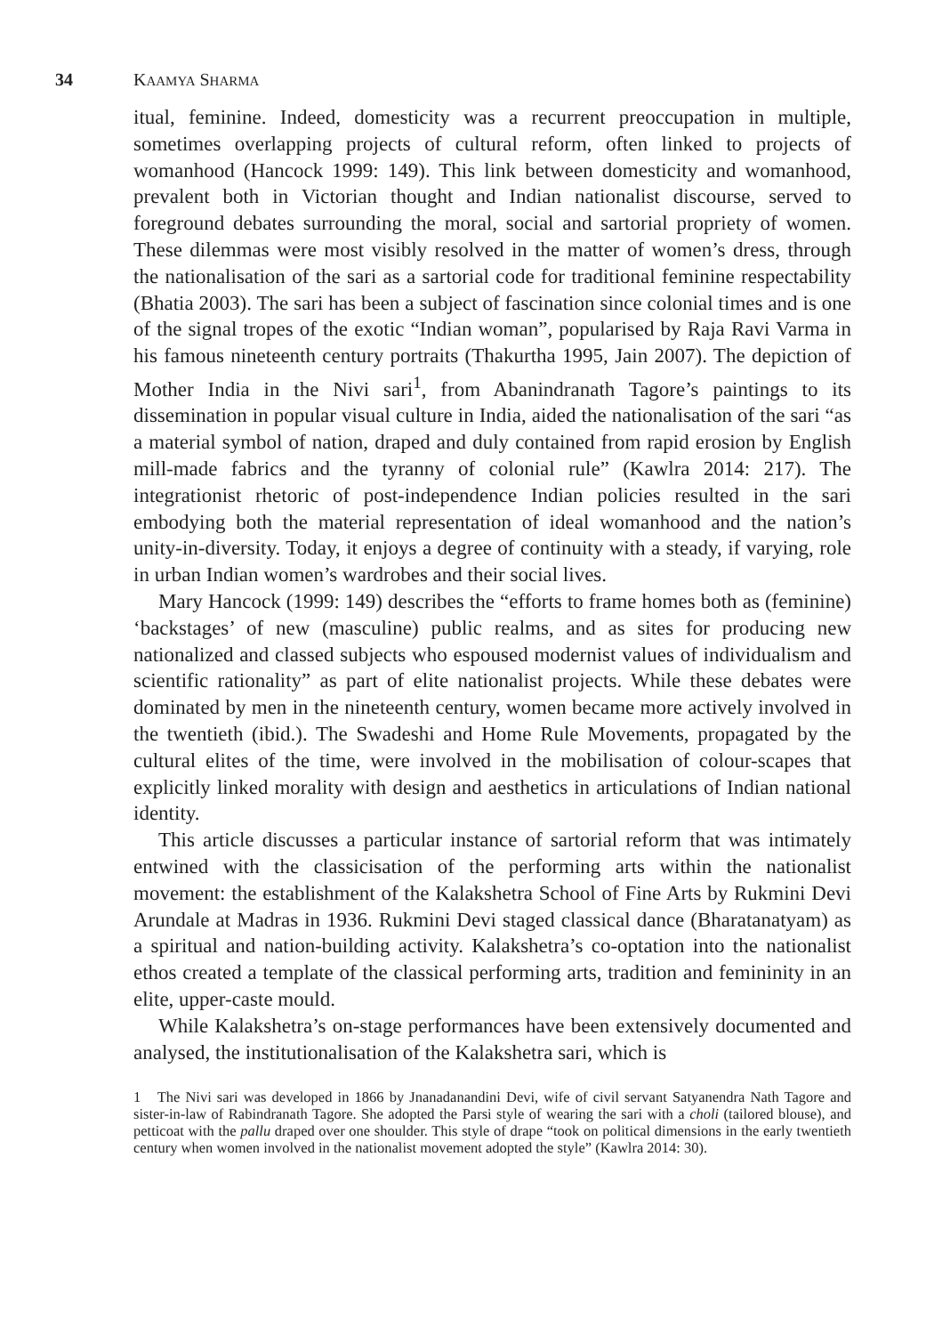34 KAAMYA SHARMA
itual, feminine. Indeed, domesticity was a recurrent preoccupation in multiple, sometimes overlapping projects of cultural reform, often linked to projects of womanhood (Hancock 1999: 149). This link between domesticity and womanhood, prevalent both in Victorian thought and Indian nationalist discourse, served to foreground debates surrounding the moral, social and sartorial propriety of women. These dilemmas were most visibly resolved in the matter of women’s dress, through the nationalisation of the sari as a sartorial code for traditional feminine respectability (Bhatia 2003). The sari has been a subject of fascination since colonial times and is one of the signal tropes of the exotic “Indian woman”, popularised by Raja Ravi Varma in his famous nineteenth century portraits (Thakurtha 1995, Jain 2007). The depiction of Mother India in the Nivi sari<sup>1</sup>, from Abanindranath Tagore’s paintings to its dissemination in popular visual culture in India, aided the nationalisation of the sari “as a material symbol of nation, draped and duly contained from rapid erosion by English mill-made fabrics and the tyranny of colonial rule” (Kawlra 2014: 217). The integrationist rhetoric of post-independence Indian policies resulted in the sari embodying both the material representation of ideal womanhood and the nation’s unity-in-diversity. Today, it enjoys a degree of continuity with a steady, if varying, role in urban Indian women’s wardrobes and their social lives.
Mary Hancock (1999: 149) describes the “efforts to frame homes both as (feminine) ‘backstages’ of new (masculine) public realms, and as sites for producing new nationalized and classed subjects who espoused modernist values of individualism and scientific rationality” as part of elite nationalist projects. While these debates were dominated by men in the nineteenth century, women became more actively involved in the twentieth (ibid.). The Swadeshi and Home Rule Movements, propagated by the cultural elites of the time, were involved in the mobilisation of colour-scapes that explicitly linked morality with design and aesthetics in articulations of Indian national identity.
This article discusses a particular instance of sartorial reform that was intimately entwined with the classicisation of the performing arts within the nationalist movement: the establishment of the Kalakshetra School of Fine Arts by Rukmini Devi Arundale at Madras in 1936. Rukmini Devi staged classical dance (Bharatanatyam) as a spiritual and nation-building activity. Kalakshetra’s co-optation into the nationalist ethos created a template of the classical performing arts, tradition and femininity in an elite, upper-caste mould.
While Kalakshetra’s on-stage performances have been extensively documented and analysed, the institutionalisation of the Kalakshetra sari, which is
1 The Nivi sari was developed in 1866 by Jnanadanandini Devi, wife of civil servant Satyanendra Nath Tagore and sister-in-law of Rabindranath Tagore. She adopted the Parsi style of wearing the sari with a choli (tailored blouse), and petticoat with the pallu draped over one shoulder. This style of drape “took on political dimensions in the early twentieth century when women involved in the nationalist movement adopted the style” (Kawlra 2014: 30).